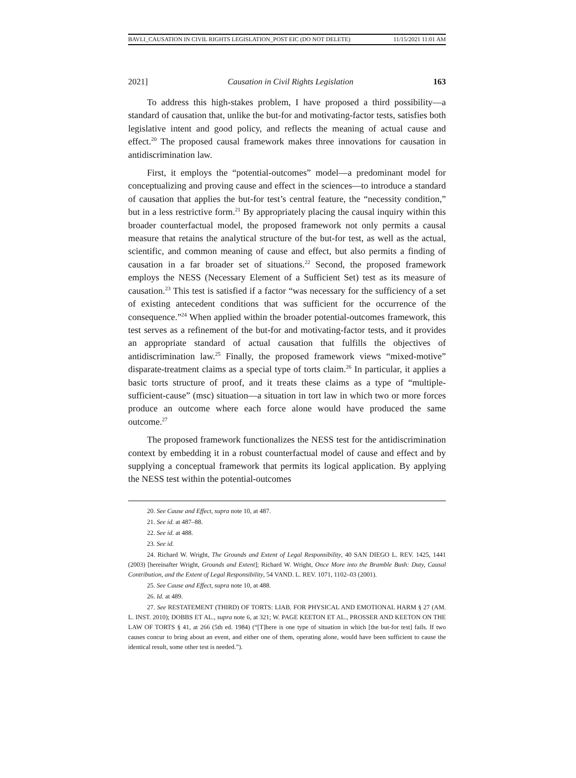BAVLI_CAUSATION IN CIVIL RIGHTS LEGISLATION_POST EIC (DO NOT DELETE) 11/15/2021 11:01 AM
2021] Causation in Civil Rights Legislation 163
To address this high-stakes problem, I have proposed a third possibility—a standard of causation that, unlike the but-for and motivating-factor tests, satisfies both legislative intent and good policy, and reflects the meaning of actual cause and effect.<sup>20</sup> The proposed causal framework makes three innovations for causation in antidiscrimination law.
First, it employs the “potential-outcomes” model—a predominant model for conceptualizing and proving cause and effect in the sciences—to introduce a standard of causation that applies the but-for test’s central feature, the “necessity condition,” but in a less restrictive form.<sup>21</sup> By appropriately placing the causal inquiry within this broader counterfactual model, the proposed framework not only permits a causal measure that retains the analytical structure of the but-for test, as well as the actual, scientific, and common meaning of cause and effect, but also permits a finding of causation in a far broader set of situations.<sup>22</sup> Second, the proposed framework employs the NESS (Necessary Element of a Sufficient Set) test as its measure of causation.<sup>23</sup> This test is satisfied if a factor “was necessary for the sufficiency of a set of existing antecedent conditions that was sufficient for the occurrence of the consequence.”<sup>24</sup> When applied within the broader potential-outcomes framework, this test serves as a refinement of the but-for and motivating-factor tests, and it provides an appropriate standard of actual causation that fulfills the objectives of antidiscrimination law.<sup>25</sup> Finally, the proposed framework views “mixed-motive” disparate-treatment claims as a special type of torts claim.<sup>26</sup> In particular, it applies a basic torts structure of proof, and it treats these claims as a type of “multiple-sufficient-cause” (msc) situation—a situation in tort law in which two or more forces produce an outcome where each force alone would have produced the same outcome.<sup>27</sup>
The proposed framework functionalizes the NESS test for the antidiscrimination context by embedding it in a robust counterfactual model of cause and effect and by supplying a conceptual framework that permits its logical application. By applying the NESS test within the potential-outcomes
20. See Cause and Effect, supra note 10, at 487.
21. See id. at 487–88.
22. See id. at 488.
23. See id.
24. Richard W. Wright, The Grounds and Extent of Legal Responsibility, 40 SAN DIEGO L. REV. 1425, 1441 (2003) [hereinafter Wright, Grounds and Extent]; Richard W. Wright, Once More into the Bramble Bush: Duty, Causal Contribution, and the Extent of Legal Responsibility, 54 VAND. L. REV. 1071, 1102–03 (2001).
25. See Cause and Effect, supra note 10, at 488.
26. Id. at 489.
27. See RESTATEMENT (THIRD) OF TORTS: LIAB. FOR PHYSICAL AND EMOTIONAL HARM § 27 (AM. L. INST. 2010); DOBBS ET AL., supra note 6, at 321; W. PAGE KEETON ET AL., PROSSER AND KEETON ON THE LAW OF TORTS § 41, at 266 (5th ed. 1984) (“[T]here is one type of situation in which [the but-for test] fails. If two causes concur to bring about an event, and either one of them, operating alone, would have been sufficient to cause the identical result, some other test is needed.”).